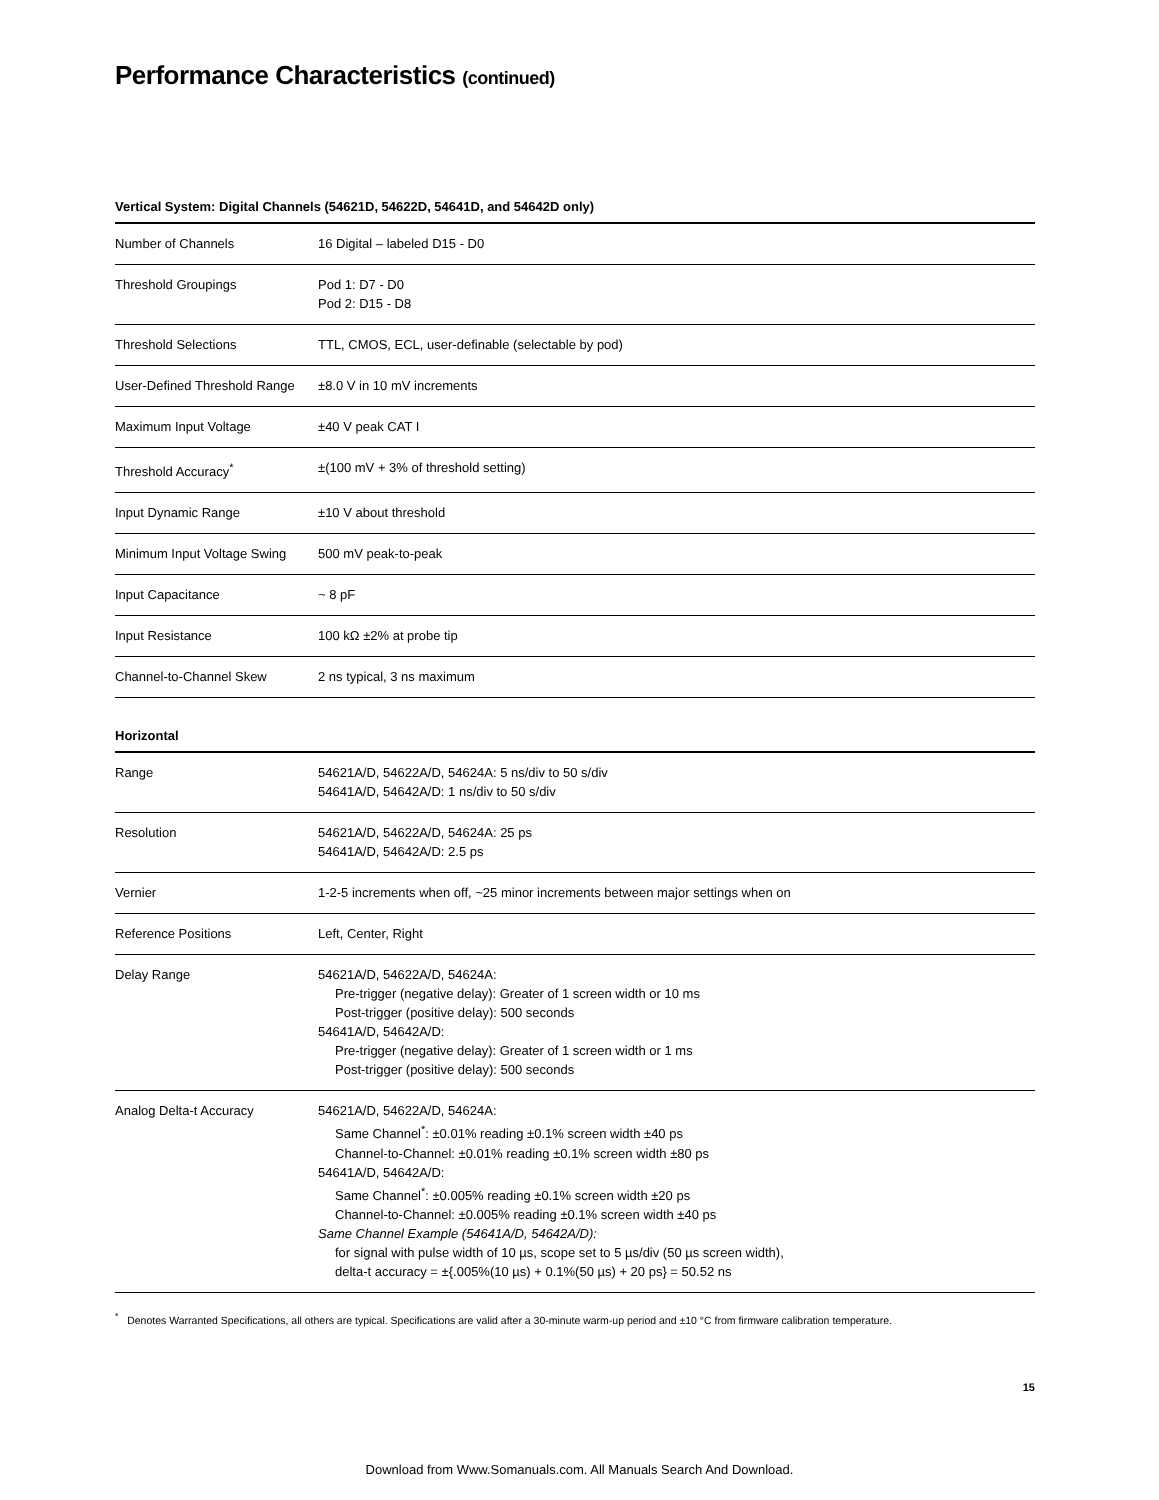Performance Characteristics (continued)
Vertical System: Digital Channels (54621D, 54622D, 54641D, and 54642D only)
| Number of Channels | 16 Digital – labeled D15 - D0 |
| Threshold Groupings | Pod 1: D7 - D0 Pod 2: D15 - D8 |
| Threshold Selections | TTL, CMOS, ECL, user-definable (selectable by pod) |
| User-Defined Threshold Range | ±8.0 V in 10 mV increments |
| Maximum Input Voltage | ±40 V peak CAT I |
| Threshold Accuracy<sup>*</sup> | ±(100 mV + 3% of threshold setting) |
| Input Dynamic Range | ±10 V about threshold |
| Minimum Input Voltage Swing | 500 mV peak-to-peak |
| Input Capacitance | ~ 8 pF |
| Input Resistance | 100 kΩ ±2% at probe tip |
| Channel-to-Channel Skew | 2 ns typical, 3 ns maximum |
Horizontal
| Range | 54621A/D, 54622A/D, 54624A: 5 ns/div to 50 s/div 54641A/D, 54642A/D: 1 ns/div to 50 s/div |
| Resolution | 54621A/D, 54622A/D, 54624A: 25 ps 54641A/D, 54642A/D: 2.5 ps |
| Vernier | 1-2-5 increments when off, ~25 minor increments between major settings when on |
| Reference Positions | Left, Center, Right |
| Delay Range | 54621A/D, 54622A/D, 54624A: Pre-trigger (negative delay): Greater of 1 screen width or 10 ms Post-trigger (positive delay): 500 seconds 54641A/D, 54642A/D: Pre-trigger (negative delay): Greater of 1 screen width or 1 ms Post-trigger (positive delay): 500 seconds |
| Analog Delta-t Accuracy | 54621A/D, 54622A/D, 54624A: Same Channel<sup>*</sup>: ±0.01% reading ±0.1% screen width ±40 ps Channel-to-Channel: ±0.01% reading ±0.1% screen width ±80 ps 54641A/D, 54642A/D: Same Channel<sup>*</sup>: ±0.005% reading ±0.1% screen width ±20 ps Channel-to-Channel: ±0.005% reading ±0.1% screen width ±40 ps Same Channel Example (54641A/D, 54642A/D): for signal with pulse width of 10 µs, scope set to 5 µs/div (50 µs screen width), delta-t accuracy = ±{.005%(10 µs) + 0.1%(50 µs) + 20 ps} = 50.52 ns |
<sup>*</sup> Denotes Warranted Specifications, all others are typical. Specifications are valid after a 30-minute warm-up period and ±10 °C from firmware calibration temperature.
15
Download from Www.Somanuals.com. All Manuals Search And Download.